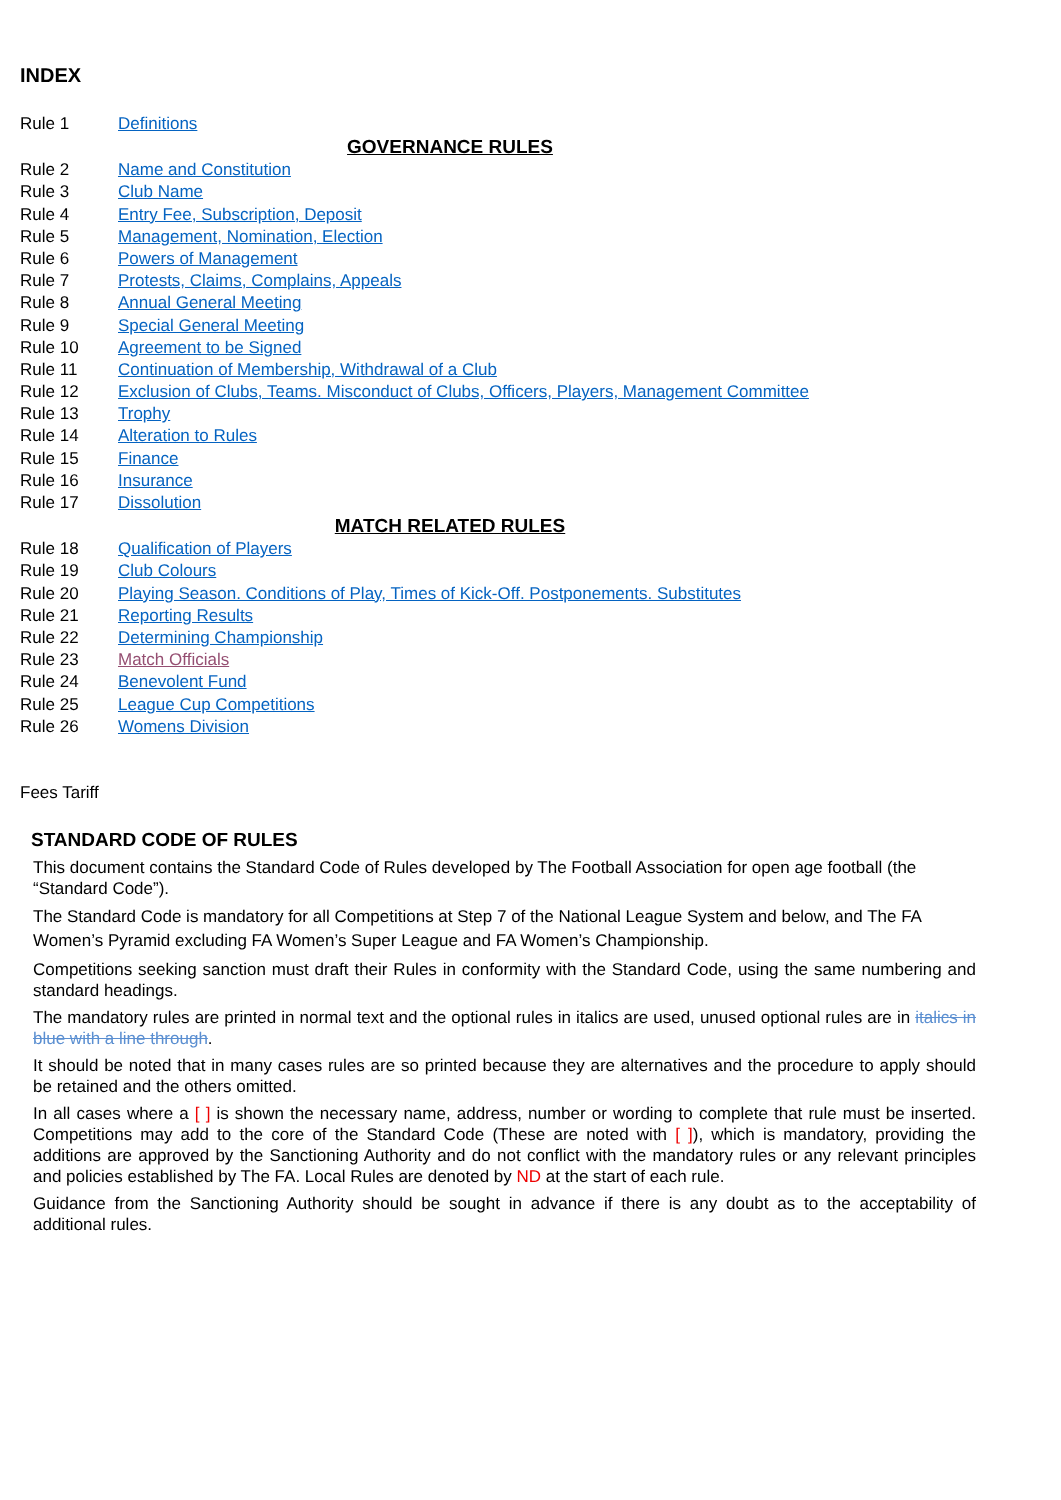INDEX
Rule 1 Definitions
GOVERNANCE RULES
Rule 2 Name and Constitution
Rule 3 Club Name
Rule 4 Entry Fee, Subscription, Deposit
Rule 5 Management, Nomination, Election
Rule 6 Powers of Management
Rule 7 Protests, Claims, Complains, Appeals
Rule 8 Annual General Meeting
Rule 9 Special General Meeting
Rule 10 Agreement to be Signed
Rule 11 Continuation of Membership, Withdrawal of a Club
Rule 12 Exclusion of Clubs, Teams. Misconduct of Clubs, Officers, Players, Management Committee
Rule 13 Trophy
Rule 14 Alteration to Rules
Rule 15 Finance
Rule 16 Insurance
Rule 17 Dissolution
MATCH RELATED RULES
Rule 18 Qualification of Players
Rule 19 Club Colours
Rule 20 Playing Season. Conditions of Play, Times of Kick-Off. Postponements. Substitutes
Rule 21 Reporting Results
Rule 22 Determining Championship
Rule 23 Match Officials
Rule 24 Benevolent Fund
Rule 25 League Cup Competitions
Rule 26 Womens Division
Fees Tariff
STANDARD CODE OF RULES
This document contains the Standard Code of Rules developed by The Football Association for open age football (the “Standard Code”).
The Standard Code is mandatory for all Competitions at Step 7 of the National League System and below, and The FA Women’s Pyramid excluding FA Women’s Super League and FA Women’s Championship.
Competitions seeking sanction must draft their Rules in conformity with the Standard Code, using the same numbering and standard headings.
The mandatory rules are printed in normal text and the optional rules in italics are used, unused optional rules are in italics in blue with a line through.
It should be noted that in many cases rules are so printed because they are alternatives and the procedure to apply should be retained and the others omitted.
In all cases where a [ ] is shown the necessary name, address, number or wording to complete that rule must be inserted. Competitions may add to the core of the Standard Code (These are noted with [ ]), which is mandatory, providing the additions are approved by the Sanctioning Authority and do not conflict with the mandatory rules or any relevant principles and policies established by The FA. Local Rules are denoted by ND at the start of each rule.
Guidance from the Sanctioning Authority should be sought in advance if there is any doubt as to the acceptability of additional rules.